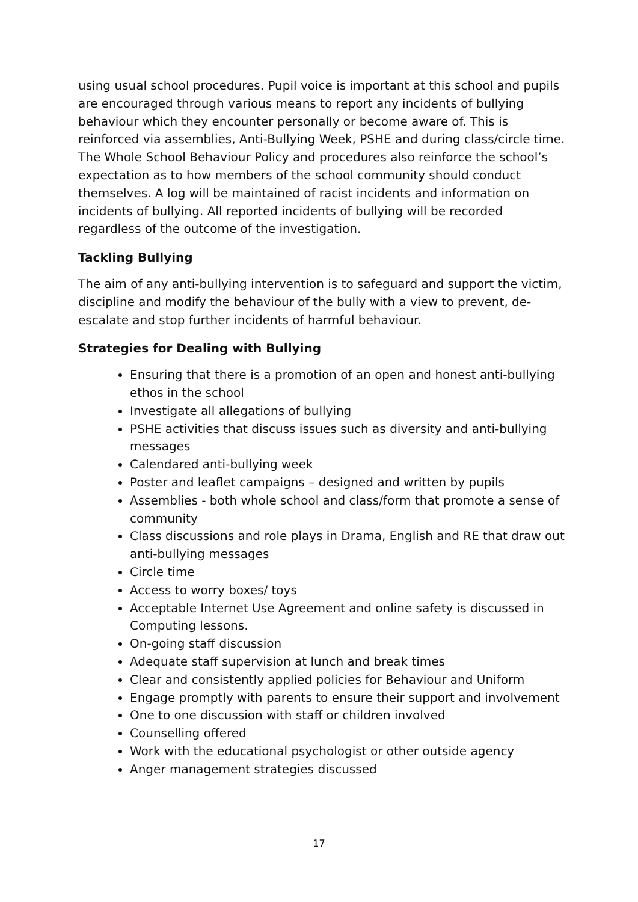using usual school procedures. Pupil voice is important at this school and pupils are encouraged through various means to report any incidents of bullying behaviour which they encounter personally or become aware of. This is reinforced via assemblies, Anti-Bullying Week, PSHE and during class/circle time. The Whole School Behaviour Policy and procedures also reinforce the school’s expectation as to how members of the school community should conduct themselves. A log will be maintained of racist incidents and information on incidents of bullying. All reported incidents of bullying will be recorded regardless of the outcome of the investigation.
Tackling Bullying
The aim of any anti-bullying intervention is to safeguard and support the victim, discipline and modify the behaviour of the bully with a view to prevent, de-escalate and stop further incidents of harmful behaviour.
Strategies for Dealing with Bullying
Ensuring that there is a promotion of an open and honest anti-bullying ethos in the school
Investigate all allegations of bullying
PSHE activities that discuss issues such as diversity and anti-bullying messages
Calendared anti-bullying week
Poster and leaflet campaigns – designed and written by pupils
Assemblies - both whole school and class/form that promote a sense of community
Class discussions and role plays in Drama, English and RE that draw out anti-bullying messages
Circle time
Access to worry boxes/ toys
Acceptable Internet Use Agreement and online safety is discussed in Computing lessons.
On-going staff discussion
Adequate staff supervision at lunch and break times
Clear and consistently applied policies for Behaviour and Uniform
Engage promptly with parents to ensure their support and involvement
One to one discussion with staff or children involved
Counselling offered
Work with the educational psychologist or other outside agency
Anger management strategies discussed
17